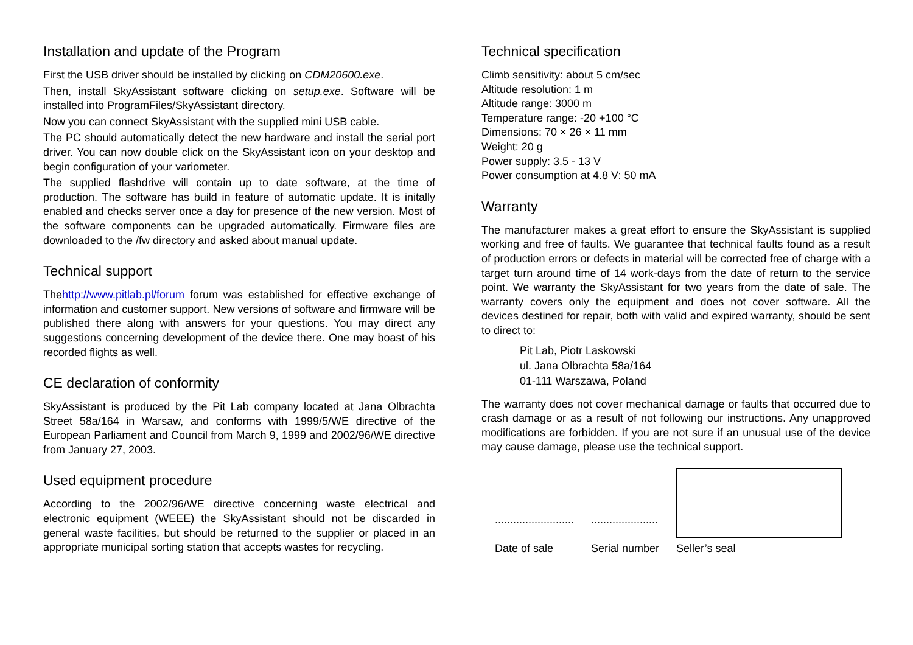Installation and update of the Program
First the USB driver should be installed by clicking on CDM20600.exe.
Then, install SkyAssistant software clicking on setup.exe. Software will be installed into ProgramFiles/SkyAssistant directory.
Now you can connect SkyAssistant with the supplied mini USB cable.
The PC should automatically detect the new hardware and install the serial port driver. You can now double click on the SkyAssistant icon on your desktop and begin configuration of your variometer.
The supplied flashdrive will contain up to date software, at the time of production. The software has build in feature of automatic update. It is initally enabled and checks server once a day for presence of the new version. Most of the software components can be upgraded automatically. Firmware files are downloaded to the /fw directory and asked about manual update.
Technical support
Thehttp://www.pitlab.pl/forum forum was established for effective exchange of information and customer support. New versions of software and firmware will be published there along with answers for your questions. You may direct any suggestions concerning development of the device there. One may boast of his recorded flights as well.
CE declaration of conformity
SkyAssistant is produced by the Pit Lab company located at Jana Olbrachta Street 58a/164 in Warsaw, and conforms with 1999/5/WE directive of the European Parliament and Council from March 9, 1999 and 2002/96/WE directive from January 27, 2003.
Used equipment procedure
According to the 2002/96/WE directive concerning waste electrical and electronic equipment (WEEE) the SkyAssistant should not be discarded in general waste facilities, but should be returned to the supplier or placed in an appropriate municipal sorting station that accepts wastes for recycling.
Technical specification
Climb sensitivity: about 5 cm/sec
Altitude resolution: 1 m
Altitude range: 3000 m
Temperature range: -20 +100 °C
Dimensions: 70 × 26 × 11 mm
Weight: 20 g
Power supply: 3.5 - 13 V
Power consumption at 4.8 V: 50 mA
Warranty
The manufacturer makes a great effort to ensure the SkyAssistant is supplied working and free of faults. We guarantee that technical faults found as a result of production errors or defects in material will be corrected free of charge with a target turn around time of 14 work-days from the date of return to the service point. We warranty the SkyAssistant for two years from the date of sale. The warranty covers only the equipment and does not cover software. All the devices destined for repair, both with valid and expired warranty, should be sent to direct to:
Pit Lab, Piotr Laskowski
ul. Jana Olbrachta 58a/164
01-111 Warszawa, Poland
The warranty does not cover mechanical damage or faults that occurred due to crash damage or as a result of not following our instructions. Any unapproved modifications are forbidden. If you are not sure if an unusual use of the device may cause damage, please use the technical support.
..........................
Date of sale
......................
Serial number
Seller’s seal